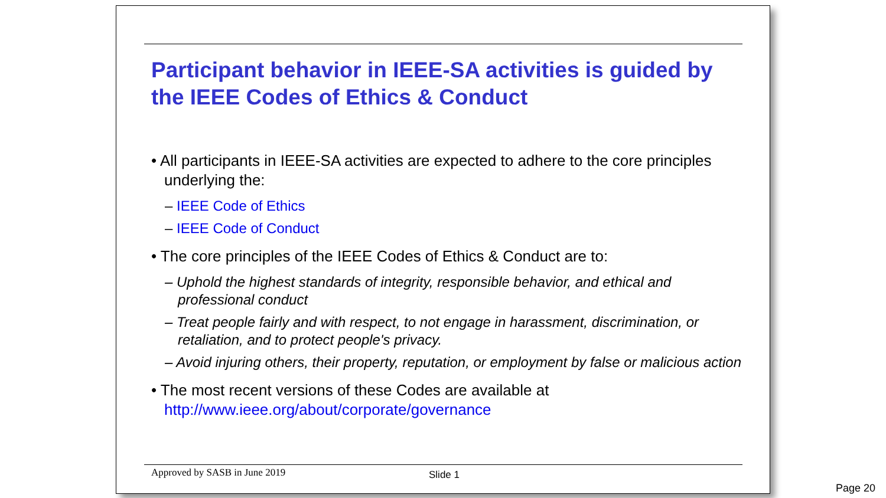Participant behavior in IEEE-SA activities is guided by the IEEE Codes of Ethics & Conduct
• All participants in IEEE-SA activities are expected to adhere to the core principles underlying the:
– IEEE Code of Ethics
– IEEE Code of Conduct
• The core principles of the IEEE Codes of Ethics & Conduct are to:
– Uphold the highest standards of integrity, responsible behavior, and ethical and professional conduct
– Treat people fairly and with respect, to not engage in harassment, discrimination, or retaliation, and to protect people's privacy.
– Avoid injuring others, their property, reputation, or employment by false or malicious action
• The most recent versions of these Codes are available at http://www.ieee.org/about/corporate/governance
Approved by SASB in June 2019 Slide 1
Page 20